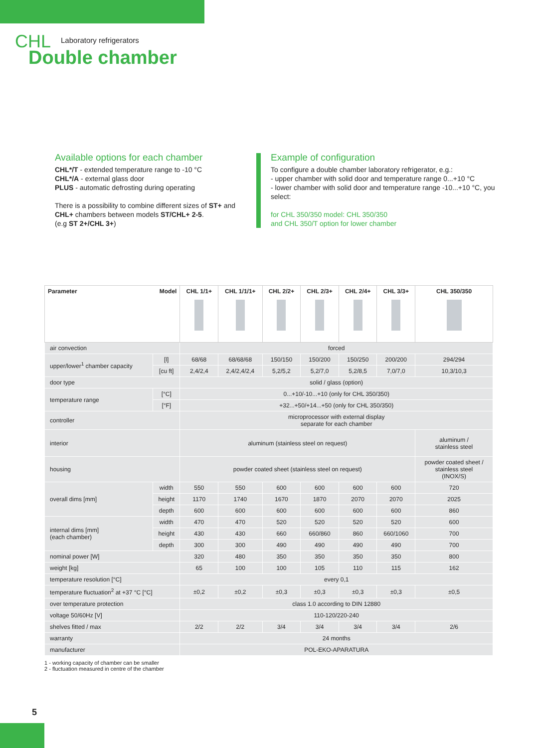CHL Laboratory refrigerators
Double chamber
Available options for each chamber
CHL*/T - extended temperature range to -10 °C
CHL*/A - external glass door
PLUS - automatic defrosting during operating
There is a possibility to combine different sizes of ST+ and CHL+ chambers between models ST/CHL+ 2-5.
(e.g ST 2+/CHL 3+)
Example of configuration
To configure a double chamber laboratory refrigerator, e.g.:
- upper chamber with solid door and temperature range 0...+10 °C
- lower chamber with solid door and temperature range -10...+10 °C, you select:
for CHL 350/350 model: CHL 350/350
and CHL 350/T option for lower chamber
| Parameter Model | | CHL 1/1+ | CHL 1/1/1+ | CHL 2/2+ | CHL 2/3+ | CHL 2/4+ | CHL 3/3+ | CHL 350/350 |
| --- | --- | --- | --- | --- | --- | --- | --- | --- |
| air convection | | forced | | | | | | |
| upper/lower<sup>1</sup> chamber capacity | [l] | 68/68 | 68/68/68 | 150/150 | 150/200 | 150/250 | 200/200 | 294/294 |
| | [cu ft] | 2,4/2,4 | 2,4/2,4/2,4 | 5,2/5,2 | 5,2/7,0 | 5,2/8,5 | 7,0/7,0 | 10,3/10,3 |
| door type | | solid / glass (option) | | | | | | |
| temperature range | [°C] | 0...+10/-10...+10 (only for CHL 350/350) | | | | | | |
| | [°F] | +32...+50/+14...+50 (only for CHL 350/350) | | | | | | |
| controller | | microprocessor with external display separate for each chamber | | | | | | |
| interior | | aluminum (stainless steel on request) | | | | | | aluminum / stainless steel |
| housing | | powder coated sheet (stainless steel on request) | | | | | | powder coated sheet / stainless steel (INOX/S) |
| overall dims [mm] | width | 550 | 550 | 600 | 600 | 600 | 600 | 720 |
| | height | 1170 | 1740 | 1670 | 1870 | 2070 | 2070 | 2025 |
| | depth | 600 | 600 | 600 | 600 | 600 | 600 | 860 |
| internal dims [mm] (each chamber) | width | 470 | 470 | 520 | 520 | 520 | 520 | 600 |
| | height | 430 | 430 | 660 | 660/860 | 860 | 660/1060 | 700 |
| | depth | 300 | 300 | 490 | 490 | 490 | 490 | 700 |
| nominal power [W] | | 320 | 480 | 350 | 350 | 350 | 350 | 800 |
| weight [kg] | | 65 | 100 | 100 | 105 | 110 | 115 | 162 |
| temperature resolution [°C] | | every 0,1 | | | | | | |
| temperature fluctuation<sup>2</sup> at +37 °C [°C] | | ±0,2 | ±0,2 | ±0,3 | ±0,3 | ±0,3 | ±0,3 | ±0,5 |
| over temperature protection | | class 1.0 according to DIN 12880 | | | | | | |
| voltage 50/60Hz [V] | | 110-120/220-240 | | | | | | |
| shelves fitted / max | | 2/2 | 2/2 | 3/4 | 3/4 | 3/4 | 3/4 | 2/6 |
| warranty | | 24 months | | | | | | |
| manufacturer | | POL-EKO-APARATURA | | | | | | |
1 - working capacity of chamber can be smaller
2 - fluctuation measured in centre of the chamber
5